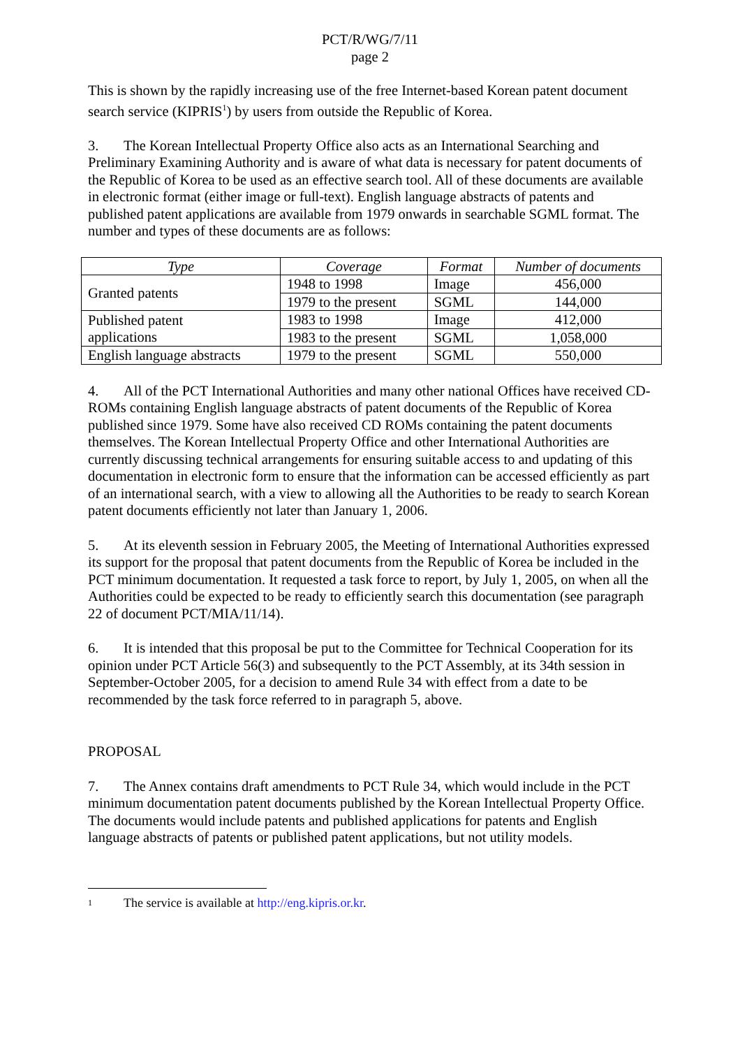PCT/R/WG/7/11
page 2
This is shown by the rapidly increasing use of the free Internet-based Korean patent document search service (KIPRIS<sup>1</sup>) by users from outside the Republic of Korea.
3. The Korean Intellectual Property Office also acts as an International Searching and Preliminary Examining Authority and is aware of what data is necessary for patent documents of the Republic of Korea to be used as an effective search tool. All of these documents are available in electronic format (either image or full-text). English language abstracts of patents and published patent applications are available from 1979 onwards in searchable SGML format. The number and types of these documents are as follows:
| Type | Coverage | Format | Number of documents |
| --- | --- | --- | --- |
| Granted patents | 1948 to 1998 | Image | 456,000 |
| | 1979 to the present | SGML | 144,000 |
| Published patent applications | 1983 to 1998 | Image | 412,000 |
| | 1983 to the present | SGML | 1,058,000 |
| English language abstracts | 1979 to the present | SGML | 550,000 |
4. All of the PCT International Authorities and many other national Offices have received CD-ROMs containing English language abstracts of patent documents of the Republic of Korea published since 1979. Some have also received CD ROMs containing the patent documents themselves. The Korean Intellectual Property Office and other International Authorities are currently discussing technical arrangements for ensuring suitable access to and updating of this documentation in electronic form to ensure that the information can be accessed efficiently as part of an international search, with a view to allowing all the Authorities to be ready to search Korean patent documents efficiently not later than January 1, 2006.
5. At its eleventh session in February 2005, the Meeting of International Authorities expressed its support for the proposal that patent documents from the Republic of Korea be included in the PCT minimum documentation. It requested a task force to report, by July 1, 2005, on when all the Authorities could be expected to be ready to efficiently search this documentation (see paragraph 22 of document PCT/MIA/11/14).
6. It is intended that this proposal be put to the Committee for Technical Cooperation for its opinion under PCT Article 56(3) and subsequently to the PCT Assembly, at its 34th session in September-October 2005, for a decision to amend Rule 34 with effect from a date to be recommended by the task force referred to in paragraph 5, above.
PROPOSAL
7. The Annex contains draft amendments to PCT Rule 34, which would include in the PCT minimum documentation patent documents published by the Korean Intellectual Property Office. The documents would include patents and published applications for patents and English language abstracts of patents or published patent applications, but not utility models.
1 The service is available at http://eng.kipris.or.kr.